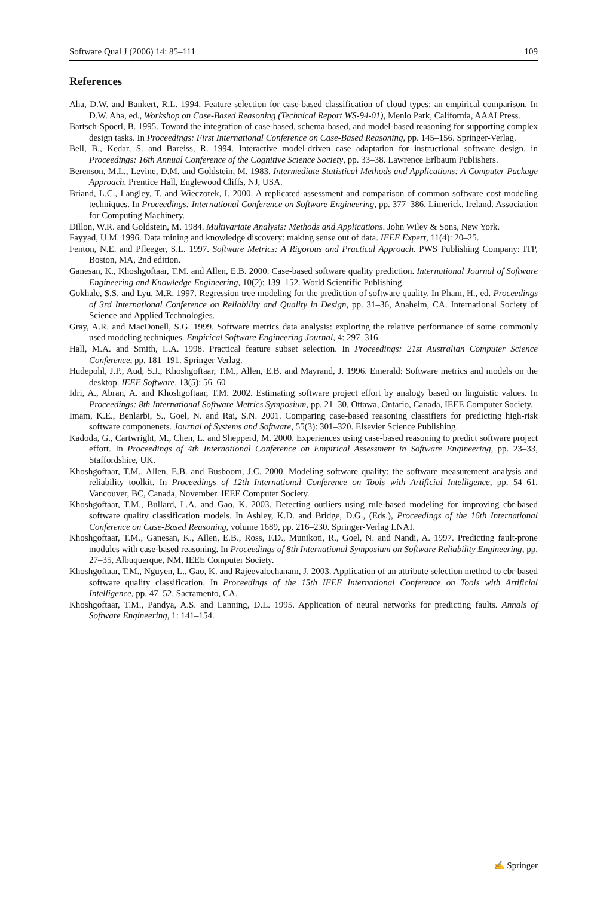Software Qual J (2006) 14: 85–111 109
References
Aha, D.W. and Bankert, R.L. 1994. Feature selection for case-based classification of cloud types: an empirical comparison. In D.W. Aha, ed., Workshop on Case-Based Reasoning (Technical Report WS-94-01), Menlo Park, California, AAAI Press.
Bartsch-Spoerl, B. 1995. Toward the integration of case-based, schema-based, and model-based reasoning for supporting complex design tasks. In Proceedings: First International Conference on Case-Based Reasoning, pp. 145–156. Springer-Verlag.
Bell, B., Kedar, S. and Bareiss, R. 1994. Interactive model-driven case adaptation for instructional software design. in Proceedings: 16th Annual Conference of the Cognitive Science Society, pp. 33–38. Lawrence Erlbaum Publishers.
Berenson, M.L., Levine, D.M. and Goldstein, M. 1983. Intermediate Statistical Methods and Applications: A Computer Package Approach. Prentice Hall, Englewood Cliffs, NJ, USA.
Briand, L.C., Langley, T. and Wieczorek, I. 2000. A replicated assessment and comparison of common software cost modeling techniques. In Proceedings: International Conference on Software Engineering, pp. 377–386, Limerick, Ireland. Association for Computing Machinery.
Dillon, W.R. and Goldstein, M. 1984. Multivariate Analysis: Methods and Applications. John Wiley & Sons, New York.
Fayyad, U.M. 1996. Data mining and knowledge discovery: making sense out of data. IEEE Expert, 11(4): 20–25.
Fenton, N.E. and Pfleeger, S.L. 1997. Software Metrics: A Rigorous and Practical Approach. PWS Publishing Company: ITP, Boston, MA, 2nd edition.
Ganesan, K., Khoshgoftaar, T.M. and Allen, E.B. 2000. Case-based software quality prediction. International Journal of Software Engineering and Knowledge Engineering, 10(2): 139–152. World Scientific Publishing.
Gokhale, S.S. and Lyu, M.R. 1997. Regression tree modeling for the prediction of software quality. In Pham, H., ed. Proceedings of 3rd International Conference on Reliability and Quality in Design, pp. 31–36, Anaheim, CA. International Society of Science and Applied Technologies.
Gray, A.R. and MacDonell, S.G. 1999. Software metrics data analysis: exploring the relative performance of some commonly used modeling techniques. Empirical Software Engineering Journal, 4: 297–316.
Hall, M.A. and Smith, L.A. 1998. Practical feature subset selection. In Proceedings: 21st Australian Computer Science Conference, pp. 181–191. Springer Verlag.
Hudepohl, J.P., Aud, S.J., Khoshgoftaar, T.M., Allen, E.B. and Mayrand, J. 1996. Emerald: Software metrics and models on the desktop. IEEE Software, 13(5): 56–60
Idri, A., Abran, A. and Khoshgoftaar, T.M. 2002. Estimating software project effort by analogy based on linguistic values. In Proceedings: 8th International Software Metrics Symposium, pp. 21–30, Ottawa, Ontario, Canada, IEEE Computer Society.
Imam, K.E., Benlarbi, S., Goel, N. and Rai, S.N. 2001. Comparing case-based reasoning classifiers for predicting high-risk software componenets. Journal of Systems and Software, 55(3): 301–320. Elsevier Science Publishing.
Kadoda, G., Cartwright, M., Chen, L. and Shepperd, M. 2000. Experiences using case-based reasoning to predict software project effort. In Proceedings of 4th International Conference on Empirical Assessment in Software Engineering, pp. 23–33, Staffordshire, UK.
Khoshgoftaar, T.M., Allen, E.B. and Busboom, J.C. 2000. Modeling software quality: the software measurement analysis and reliability toolkit. In Proceedings of 12th International Conference on Tools with Artificial Intelligence, pp. 54–61, Vancouver, BC, Canada, November. IEEE Computer Society.
Khoshgoftaar, T.M., Bullard, L.A. and Gao, K. 2003. Detecting outliers using rule-based modeling for improving cbr-based software quality classification models. In Ashley, K.D. and Bridge, D.G., (Eds.), Proceedings of the 16th International Conference on Case-Based Reasoning, volume 1689, pp. 216–230. Springer-Verlag LNAI.
Khoshgoftaar, T.M., Ganesan, K., Allen, E.B., Ross, F.D., Munikoti, R., Goel, N. and Nandi, A. 1997. Predicting fault-prone modules with case-based reasoning. In Proceedings of 8th International Symposium on Software Reliability Engineering, pp. 27–35, Albuquerque, NM, IEEE Computer Society.
Khoshgoftaar, T.M., Nguyen, L., Gao, K. and Rajeevalochanam, J. 2003. Application of an attribute selection method to cbr-based software quality classification. In Proceedings of the 15th IEEE International Conference on Tools with Artificial Intelligence, pp. 47–52, Sacramento, CA.
Khoshgoftaar, T.M., Pandya, A.S. and Lanning, D.L. 1995. Application of neural networks for predicting faults. Annals of Software Engineering, 1: 141–154.
✍ Springer